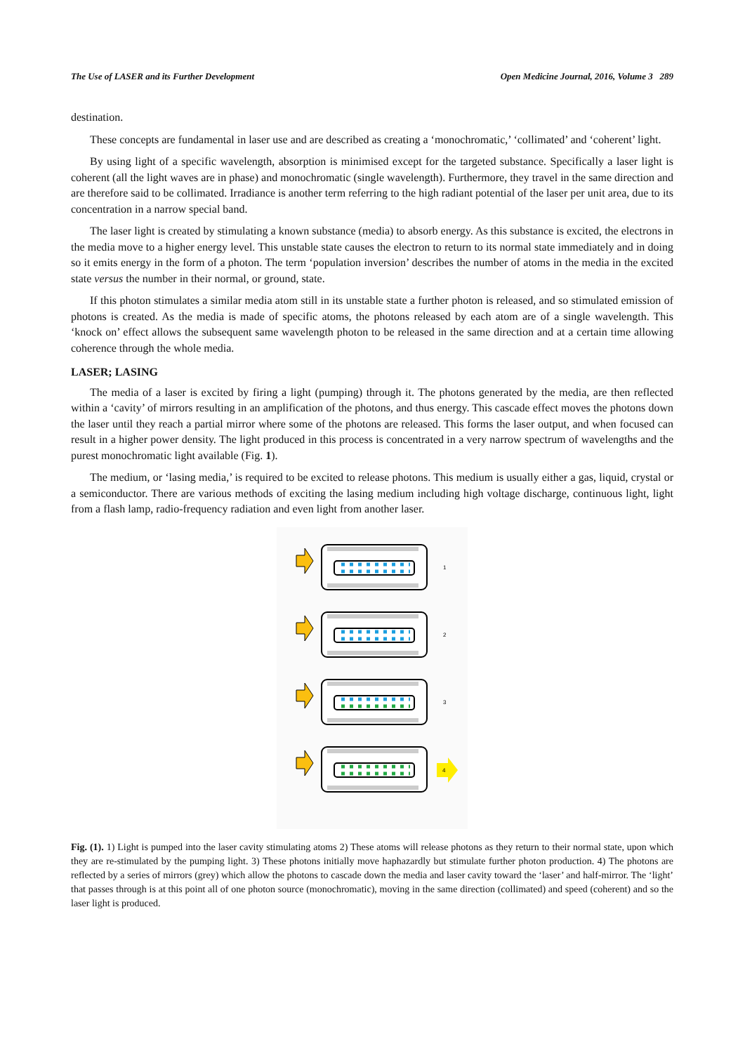The Use of LASER and its Further Development Open Medicine Journal, 2016, Volume 3 289
destination.
These concepts are fundamental in laser use and are described as creating a ‘monochromatic,’ ‘collimated’ and ‘coherent’ light.
By using light of a specific wavelength, absorption is minimised except for the targeted substance. Specifically a laser light is coherent (all the light waves are in phase) and monochromatic (single wavelength). Furthermore, they travel in the same direction and are therefore said to be collimated. Irradiance is another term referring to the high radiant potential of the laser per unit area, due to its concentration in a narrow special band.
The laser light is created by stimulating a known substance (media) to absorb energy. As this substance is excited, the electrons in the media move to a higher energy level. This unstable state causes the electron to return to its normal state immediately and in doing so it emits energy in the form of a photon. The term ‘population inversion’ describes the number of atoms in the media in the excited state versus the number in their normal, or ground, state.
If this photon stimulates a similar media atom still in its unstable state a further photon is released, and so stimulated emission of photons is created. As the media is made of specific atoms, the photons released by each atom are of a single wavelength. This ‘knock on’ effect allows the subsequent same wavelength photon to be released in the same direction and at a certain time allowing coherence through the whole media.
LASER; LASING
The media of a laser is excited by firing a light (pumping) through it. The photons generated by the media, are then reflected within a ‘cavity’ of mirrors resulting in an amplification of the photons, and thus energy. This cascade effect moves the photons down the laser until they reach a partial mirror where some of the photons are released. This forms the laser output, and when focused can result in a higher power density. The light produced in this process is concentrated in a very narrow spectrum of wavelengths and the purest monochromatic light available (Fig. 1).
The medium, or ‘lasing media,’ is required to be excited to release photons. This medium is usually either a gas, liquid, crystal or a semiconductor. There are various methods of exciting the lasing medium including high voltage discharge, continuous light, light from a flash lamp, radio-frequency radiation and even light from another laser.
1
2
3
4
Fig. (1). 1) Light is pumped into the laser cavity stimulating atoms 2) These atoms will release photons as they return to their normal state, upon which they are re-stimulated by the pumping light. 3) These photons initially move haphazardly but stimulate further photon production. 4) The photons are reflected by a series of mirrors (grey) which allow the photons to cascade down the media and laser cavity toward the ‘laser’ and half-mirror. The ‘light’ that passes through is at this point all of one photon source (monochromatic), moving in the same direction (collimated) and speed (coherent) and so the laser light is produced.